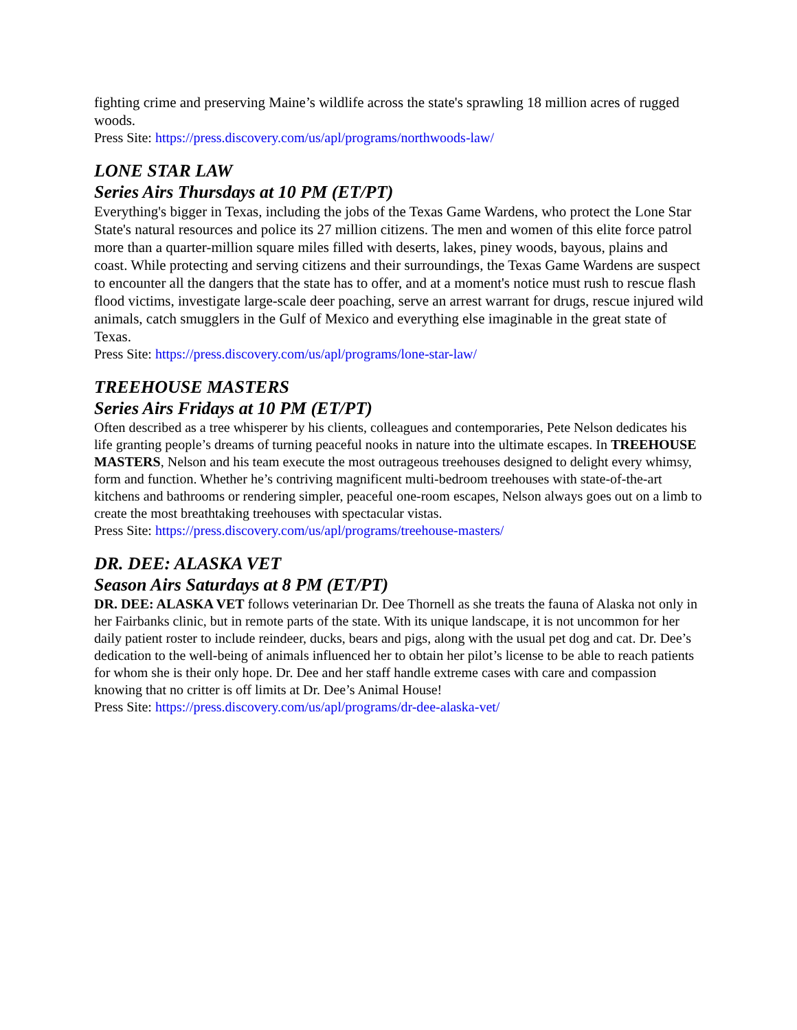fighting crime and preserving Maine’s wildlife across the state's sprawling 18 million acres of rugged woods.
Press Site: https://press.discovery.com/us/apl/programs/northwoods-law/
LONE STAR LAW
Series Airs Thursdays at 10 PM (ET/PT)
Everything's bigger in Texas, including the jobs of the Texas Game Wardens, who protect the Lone Star State's natural resources and police its 27 million citizens. The men and women of this elite force patrol more than a quarter-million square miles filled with deserts, lakes, piney woods, bayous, plains and coast. While protecting and serving citizens and their surroundings, the Texas Game Wardens are suspect to encounter all the dangers that the state has to offer, and at a moment's notice must rush to rescue flash flood victims, investigate large-scale deer poaching, serve an arrest warrant for drugs, rescue injured wild animals, catch smugglers in the Gulf of Mexico and everything else imaginable in the great state of Texas.
Press Site: https://press.discovery.com/us/apl/programs/lone-star-law/
TREEHOUSE MASTERS
Series Airs Fridays at 10 PM (ET/PT)
Often described as a tree whisperer by his clients, colleagues and contemporaries, Pete Nelson dedicates his life granting people’s dreams of turning peaceful nooks in nature into the ultimate escapes. In TREEHOUSE MASTERS, Nelson and his team execute the most outrageous treehouses designed to delight every whimsy, form and function. Whether he’s contriving magnificent multi-bedroom treehouses with state-of-the-art kitchens and bathrooms or rendering simpler, peaceful one-room escapes, Nelson always goes out on a limb to create the most breathtaking treehouses with spectacular vistas.
Press Site: https://press.discovery.com/us/apl/programs/treehouse-masters/
DR. DEE: ALASKA VET
Season Airs Saturdays at 8 PM (ET/PT)
DR. DEE: ALASKA VET follows veterinarian Dr. Dee Thornell as she treats the fauna of Alaska not only in her Fairbanks clinic, but in remote parts of the state. With its unique landscape, it is not uncommon for her daily patient roster to include reindeer, ducks, bears and pigs, along with the usual pet dog and cat. Dr. Dee’s dedication to the well-being of animals influenced her to obtain her pilot’s license to be able to reach patients for whom she is their only hope. Dr. Dee and her staff handle extreme cases with care and compassion knowing that no critter is off limits at Dr. Dee’s Animal House!
Press Site: https://press.discovery.com/us/apl/programs/dr-dee-alaska-vet/